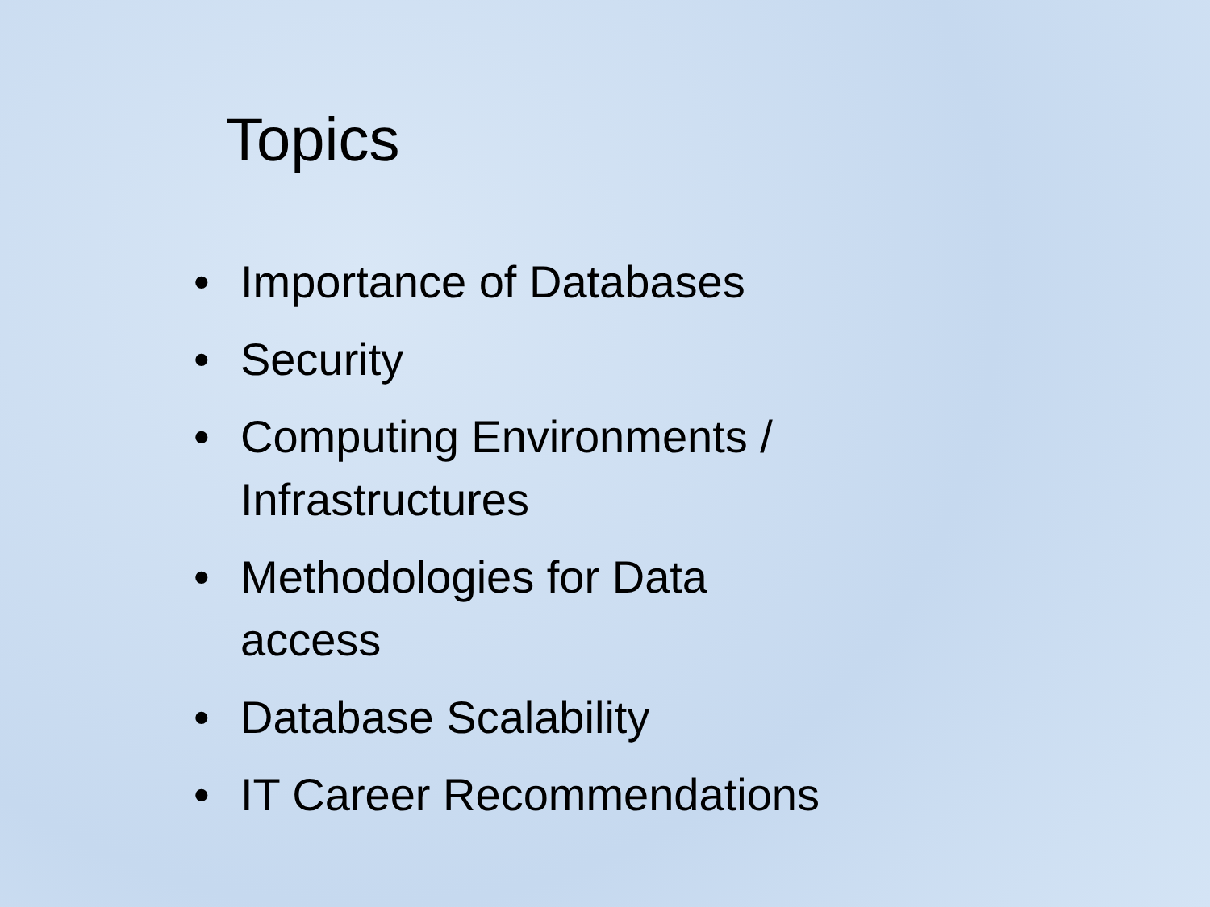Topics
• Importance of Databases
• Security
• Computing Environments / Infrastructures
• Methodologies for Data access
• Database Scalability
• IT Career Recommendations